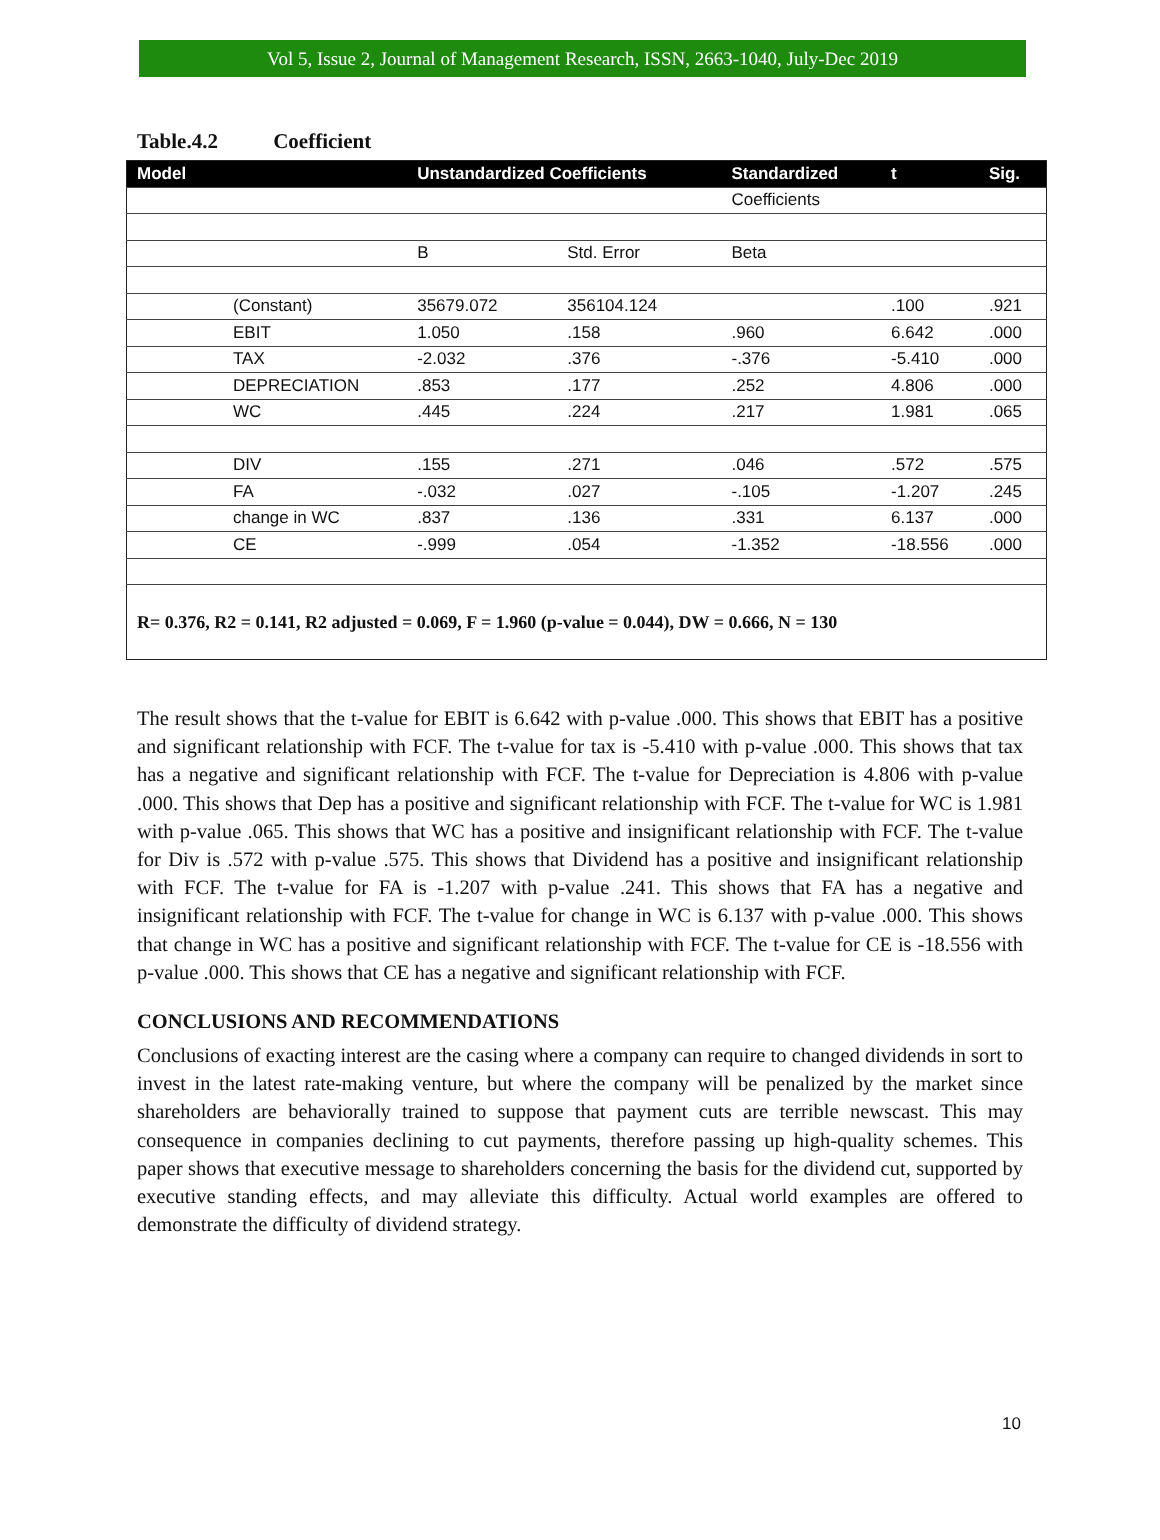Vol 5, Issue 2, Journal of Management Research, ISSN, 2663-1040, July-Dec 2019
Table.4.2 Coefficient
| Model | | Unstandardized Coefficients | | Standardized | t | Sig. |
| --- | --- | --- | --- | --- | --- | --- |
| | | | | Coefficients | | |
| | | B | Std. Error | Beta | | |
| | (Constant) | 35679.072 | 356104.124 | | .100 | .921 |
| | EBIT | 1.050 | .158 | .960 | 6.642 | .000 |
| | TAX | -2.032 | .376 | -.376 | -5.410 | .000 |
| | DEPRECIATION | .853 | .177 | .252 | 4.806 | .000 |
| | WC | .445 | .224 | .217 | 1.981 | .065 |
| | DIV | .155 | .271 | .046 | .572 | .575 |
| | FA | -.032 | .027 | -.105 | -1.207 | .245 |
| | change in WC | .837 | .136 | .331 | 6.137 | .000 |
| | CE | -.999 | .054 | -1.352 | -18.556 | .000 |
| R= 0.376, R2 = 0.141, R2 adjusted = 0.069, F = 1.960 (p-value = 0.044), DW = 0.666, N = 130 | | | | | | |
The result shows that the t-value for EBIT is 6.642 with p-value .000. This shows that EBIT has a positive and significant relationship with FCF. The t-value for tax is -5.410 with p-value .000. This shows that tax has a negative and significant relationship with FCF. The t-value for Depreciation is 4.806 with p-value .000. This shows that Dep has a positive and significant relationship with FCF. The t-value for WC is 1.981 with p-value .065. This shows that WC has a positive and insignificant relationship with FCF. The t-value for Div is .572 with p-value .575. This shows that Dividend has a positive and insignificant relationship with FCF. The t-value for FA is -1.207 with p-value .241. This shows that FA has a negative and insignificant relationship with FCF. The t-value for change in WC is 6.137 with p-value .000. This shows that change in WC has a positive and significant relationship with FCF. The t-value for CE is -18.556 with p-value .000. This shows that CE has a negative and significant relationship with FCF.
CONCLUSIONS AND RECOMMENDATIONS
Conclusions of exacting interest are the casing where a company can require to changed dividends in sort to invest in the latest rate-making venture, but where the company will be penalized by the market since shareholders are behaviorally trained to suppose that payment cuts are terrible newscast. This may consequence in companies declining to cut payments, therefore passing up high-quality schemes. This paper shows that executive message to shareholders concerning the basis for the dividend cut, supported by executive standing effects, and may alleviate this difficulty. Actual world examples are offered to demonstrate the difficulty of dividend strategy.
10